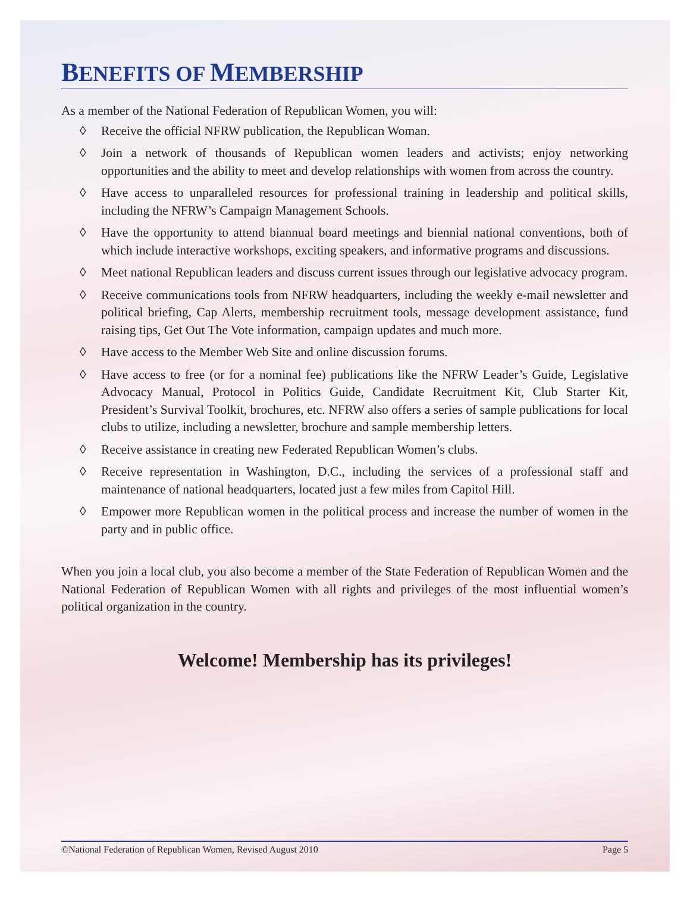BENEFITS OF MEMBERSHIP
As a member of the National Federation of Republican Women, you will:
◊ Receive the official NFRW publication, the Republican Woman.
◊ Join a network of thousands of Republican women leaders and activists; enjoy networking opportunities and the ability to meet and develop relationships with women from across the country.
◊ Have access to unparalleled resources for professional training in leadership and political skills, including the NFRW’s Campaign Management Schools.
◊ Have the opportunity to attend biannual board meetings and biennial national conventions, both of which include interactive workshops, exciting speakers, and informative programs and discussions.
◊ Meet national Republican leaders and discuss current issues through our legislative advocacy program.
◊ Receive communications tools from NFRW headquarters, including the weekly e-mail newsletter and political briefing, Cap Alerts, membership recruitment tools, message development assistance, fund raising tips, Get Out The Vote information, campaign updates and much more.
◊ Have access to the Member Web Site and online discussion forums.
◊ Have access to free (or for a nominal fee) publications like the NFRW Leader’s Guide, Legislative Advocacy Manual, Protocol in Politics Guide, Candidate Recruitment Kit, Club Starter Kit, President’s Survival Toolkit, brochures, etc. NFRW also offers a series of sample publications for local clubs to utilize, including a newsletter, brochure and sample membership letters.
◊ Receive assistance in creating new Federated Republican Women’s clubs.
◊ Receive representation in Washington, D.C., including the services of a professional staff and maintenance of national headquarters, located just a few miles from Capitol Hill.
◊ Empower more Republican women in the political process and increase the number of women in the party and in public office.
When you join a local club, you also become a member of the State Federation of Republican Women and the National Federation of Republican Women with all rights and privileges of the most influential women’s political organization in the country.
Welcome! Membership has its privileges!
©National Federation of Republican Women, Revised August 2010 Page 5